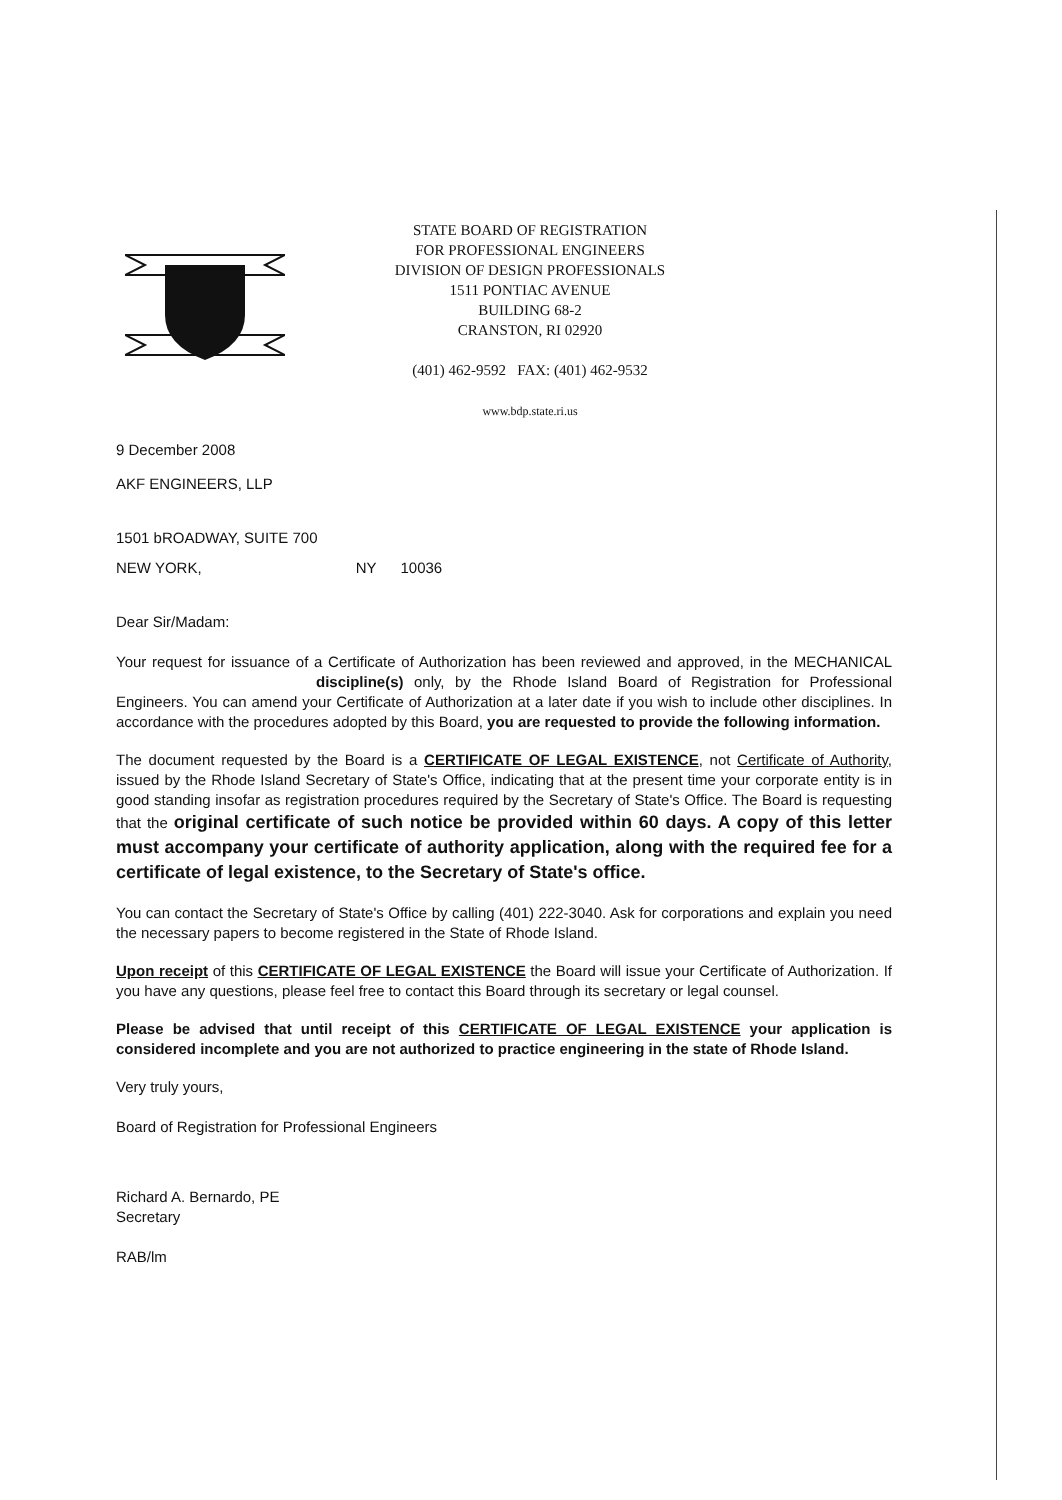STATE BOARD OF REGISTRATION
FOR PROFESSIONAL ENGINEERS
DIVISION OF DESIGN PROFESSIONALS
1511 PONTIAC AVENUE
BUILDING 68-2
CRANSTON, RI 02920
(401) 462-9592 FAX: (401) 462-9532
www.bdp.state.ri.us
9 December 2008
AKF ENGINEERS, LLP
1501 bROADWAY, SUITE 700
NEW YORK, NY 10036
Dear Sir/Madam:
Your request for issuance of a Certificate of Authorization has been reviewed and approved, in the MECHANICAL discipline(s) only, by the Rhode Island Board of Registration for Professional Engineers. You can amend your Certificate of Authorization at a later date if you wish to include other disciplines. In accordance with the procedures adopted by this Board, you are requested to provide the following information.
The document requested by the Board is a CERTIFICATE OF LEGAL EXISTENCE, not Certificate of Authority, issued by the Rhode Island Secretary of State's Office, indicating that at the present time your corporate entity is in good standing insofar as registration procedures required by the Secretary of State's Office. The Board is requesting that the original certificate of such notice be provided within 60 days. A copy of this letter must accompany your certificate of authority application, along with the required fee for a certificate of legal existence, to the Secretary of State's office.
You can contact the Secretary of State's Office by calling (401) 222-3040. Ask for corporations and explain you need the necessary papers to become registered in the State of Rhode Island.
Upon receipt of this CERTIFICATE OF LEGAL EXISTENCE the Board will issue your Certificate of Authorization. If you have any questions, please feel free to contact this Board through its secretary or legal counsel.
Please be advised that until receipt of this CERTIFICATE OF LEGAL EXISTENCE your application is considered incomplete and you are not authorized to practice engineering in the state of Rhode Island.
Very truly yours,
Board of Registration for Professional Engineers
Richard A. Bernardo, PE
Secretary
RAB/lm